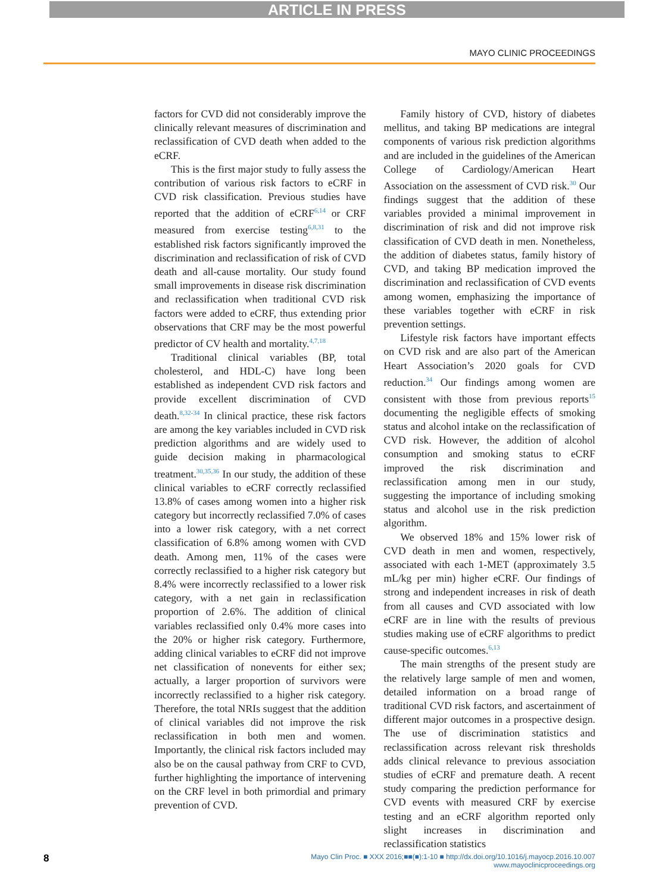ARTICLE IN PRESS
MAYO CLINIC PROCEEDINGS
factors for CVD did not considerably improve the clinically relevant measures of discrimination and reclassification of CVD death when added to the eCRF.
This is the first major study to fully assess the contribution of various risk factors to eCRF in CVD risk classification. Previous studies have reported that the addition of eCRF<sup>6,14</sup> or CRF measured from exercise testing<sup>6,8,31</sup> to the established risk factors significantly improved the discrimination and reclassification of risk of CVD death and all-cause mortality. Our study found small improvements in disease risk discrimination and reclassification when traditional CVD risk factors were added to eCRF, thus extending prior observations that CRF may be the most powerful predictor of CV health and mortality.<sup>4,7,18</sup>
Traditional clinical variables (BP, total cholesterol, and HDL-C) have long been established as independent CVD risk factors and provide excellent discrimination of CVD death.<sup>8,32-34</sup> In clinical practice, these risk factors are among the key variables included in CVD risk prediction algorithms and are widely used to guide decision making in pharmacological treatment.<sup>30,35,36</sup> In our study, the addition of these clinical variables to eCRF correctly reclassified 13.8% of cases among women into a higher risk category but incorrectly reclassified 7.0% of cases into a lower risk category, with a net correct classification of 6.8% among women with CVD death. Among men, 11% of the cases were correctly reclassified to a higher risk category but 8.4% were incorrectly reclassified to a lower risk category, with a net gain in reclassification proportion of 2.6%. The addition of clinical variables reclassified only 0.4% more cases into the 20% or higher risk category. Furthermore, adding clinical variables to eCRF did not improve net classification of nonevents for either sex; actually, a larger proportion of survivors were incorrectly reclassified to a higher risk category. Therefore, the total NRIs suggest that the addition of clinical variables did not improve the risk reclassification in both men and women. Importantly, the clinical risk factors included may also be on the causal pathway from CRF to CVD, further highlighting the importance of intervening on the CRF level in both primordial and primary prevention of CVD.
Family history of CVD, history of diabetes mellitus, and taking BP medications are integral components of various risk prediction algorithms and are included in the guidelines of the American College of Cardiology/American Heart Association on the assessment of CVD risk.<sup>30</sup> Our findings suggest that the addition of these variables provided a minimal improvement in discrimination of risk and did not improve risk classification of CVD death in men. Nonetheless, the addition of diabetes status, family history of CVD, and taking BP medication improved the discrimination and reclassification of CVD events among women, emphasizing the importance of these variables together with eCRF in risk prevention settings.
Lifestyle risk factors have important effects on CVD risk and are also part of the American Heart Association’s 2020 goals for CVD reduction.<sup>34</sup> Our findings among women are consistent with those from previous reports<sup>15</sup> documenting the negligible effects of smoking status and alcohol intake on the reclassification of CVD risk. However, the addition of alcohol consumption and smoking status to eCRF improved the risk discrimination and reclassification among men in our study, suggesting the importance of including smoking status and alcohol use in the risk prediction algorithm.
We observed 18% and 15% lower risk of CVD death in men and women, respectively, associated with each 1-MET (approximately 3.5 mL/kg per min) higher eCRF. Our findings of strong and independent increases in risk of death from all causes and CVD associated with low eCRF are in line with the results of previous studies making use of eCRF algorithms to predict cause-specific outcomes.<sup>6,13</sup>
The main strengths of the present study are the relatively large sample of men and women, detailed information on a broad range of traditional CVD risk factors, and ascertainment of different major outcomes in a prospective design. The use of discrimination statistics and reclassification across relevant risk thresholds adds clinical relevance to previous association studies of eCRF and premature death. A recent study comparing the prediction performance for CVD events with measured CRF by exercise testing and an eCRF algorithm reported only slight increases in discrimination and reclassification statistics
8 Mayo Clin Proc. ■ XXX 2016;■■(■):1-10 ■ http://dx.doi.org/10.1016/j.mayocp.2016.10.007
www.mayoclinicproceedings.org